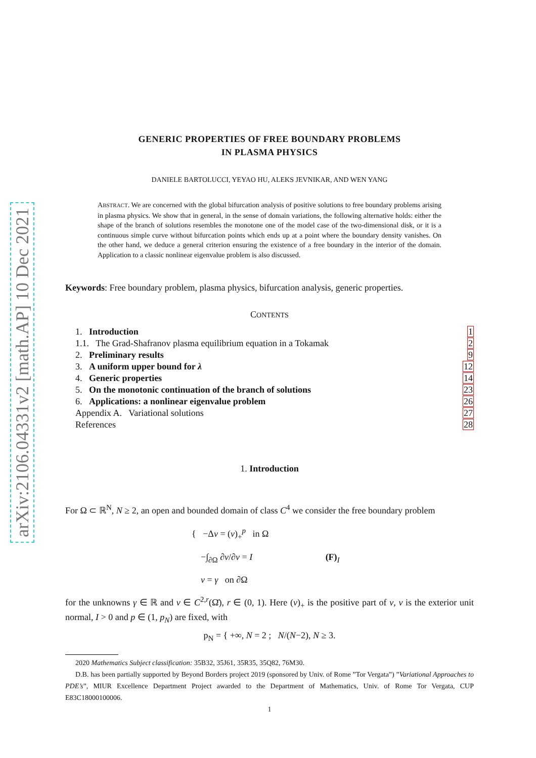arXiv:2106.04331v2 [math.AP] 10 Dec 2021
GENERIC PROPERTIES OF FREE BOUNDARY PROBLEMS
IN PLASMA PHYSICS
DANIELE BARTOLUCCI, YEYAO HU, ALEKS JEVNIKAR, AND WEN YANG
ABSTRACT. We are concerned with the global bifurcation analysis of positive solutions to free boundary problems arising in plasma physics. We show that in general, in the sense of domain variations, the following alternative holds: either the shape of the branch of solutions resembles the monotone one of the model case of the two-dimensional disk, or it is a continuous simple curve without bifurcation points which ends up at a point where the boundary density vanishes. On the other hand, we deduce a general criterion ensuring the existence of a free boundary in the interior of the domain. Application to a classic nonlinear eigenvalue problem is also discussed.
Keywords: Free boundary problem, plasma physics, bifurcation analysis, generic properties.
CONTENTS
| 1. Introduction | 1 |
| 1.1. The Grad-Shafranov plasma equilibrium equation in a Tokamak | 2 |
| 2. Preliminary results | 9 |
| 3. A uniform upper bound for λ | 12 |
| 4. Generic properties | 14 |
| 5. On the monotonic continuation of the branch of solutions | 23 |
| 6. Applications: a nonlinear eigenvalue problem | 26 |
| Appendix A. Variational solutions | 27 |
| References | 28 |
1. Introduction
For Ω ⊂ ℝ<sup>N</sup>, N ≥ 2, an open and bounded domain of class C<sup>4</sup> we consider the free boundary problem
{ −Δv = (v)<sub>+</sub><sup>p</sup> in Ω
−∫<sub>∂Ω</sub> ∂v/∂ν = I (F)<sub>I</sub>
v = γ on ∂Ω
for the unknowns γ ∈ ℝ and v ∈ C<sup>2,r</sup>(Ω̄), r ∈ (0, 1). Here (v)<sub>+</sub> is the positive part of v, ν is the exterior unit normal, I > 0 and p ∈ (1, p<sub>N</sub>) are fixed, with
p<sub>N</sub> = { +∞, N = 2 ; N/(N−2), N ≥ 3.
2020 Mathematics Subject classification: 35B32, 35J61, 35R35, 35Q82, 76M30.
D.B. has been partially supported by Beyond Borders project 2019 (sponsored by Univ. of Rome ”Tor Vergata”) ”Variational Approaches to PDE’s”, MIUR Excellence Department Project awarded to the Department of Mathematics, Univ. of Rome Tor Vergata, CUP E83C18000100006.
1